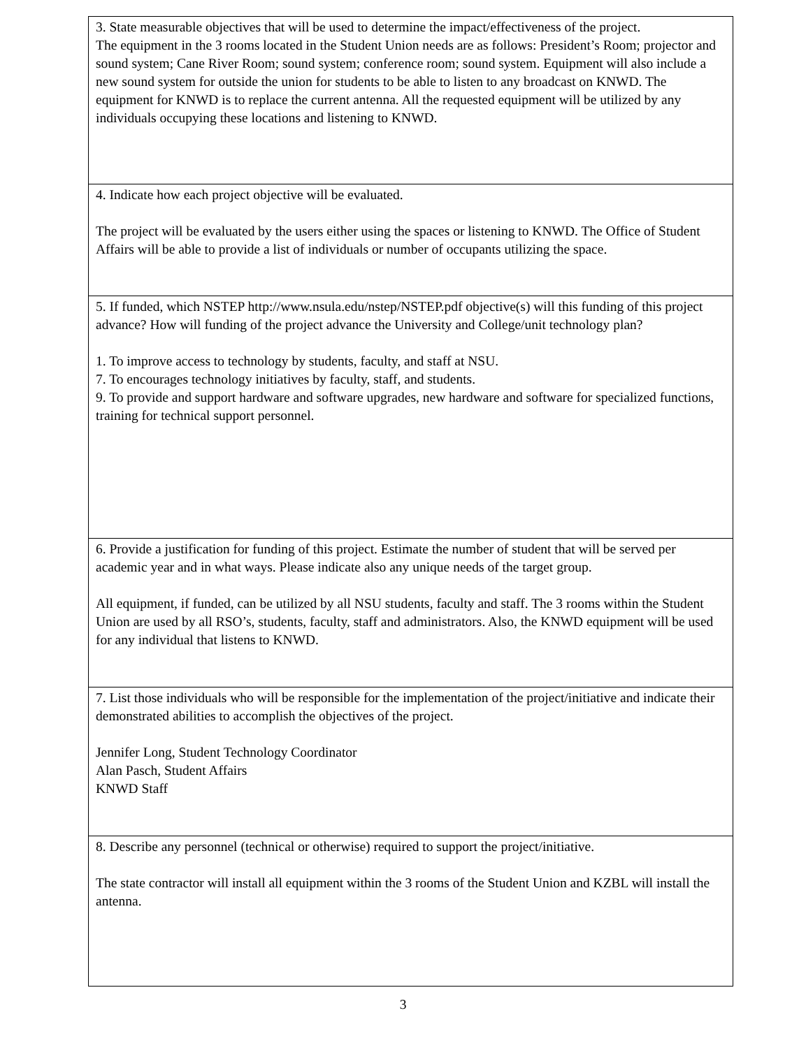| 3. State measurable objectives that will be used to determine the impact/effectiveness of the project. The equipment in the 3 rooms located in the Student Union needs are as follows: President’s Room; projector and sound system; Cane River Room; sound system; conference room; sound system. Equipment will also include a new sound system for outside the union for students to be able to listen to any broadcast on KNWD. The equipment for KNWD is to replace the current antenna. All the requested equipment will be utilized by any individuals occupying these locations and listening to KNWD. |
| 4. Indicate how each project objective will be evaluated. The project will be evaluated by the users either using the spaces or listening to KNWD. The Office of Student Affairs will be able to provide a list of individuals or number of occupants utilizing the space. |
| 5. If funded, which NSTEP http://www.nsula.edu/nstep/NSTEP.pdf objective(s) will this funding of this project advance? How will funding of the project advance the University and College/unit technology plan? 1. To improve access to technology by students, faculty, and staff at NSU. 7. To encourages technology initiatives by faculty, staff, and students. 9. To provide and support hardware and software upgrades, new hardware and software for specialized functions, training for technical support personnel. |
| 6. Provide a justification for funding of this project. Estimate the number of student that will be served per academic year and in what ways. Please indicate also any unique needs of the target group. All equipment, if funded, can be utilized by all NSU students, faculty and staff. The 3 rooms within the Student Union are used by all RSO’s, students, faculty, staff and administrators. Also, the KNWD equipment will be used for any individual that listens to KNWD. |
| 7. List those individuals who will be responsible for the implementation of the project/initiative and indicate their demonstrated abilities to accomplish the objectives of the project. Jennifer Long, Student Technology Coordinator Alan Pasch, Student Affairs KNWD Staff |
| 8. Describe any personnel (technical or otherwise) required to support the project/initiative. The state contractor will install all equipment within the 3 rooms of the Student Union and KZBL will install the antenna. |
3